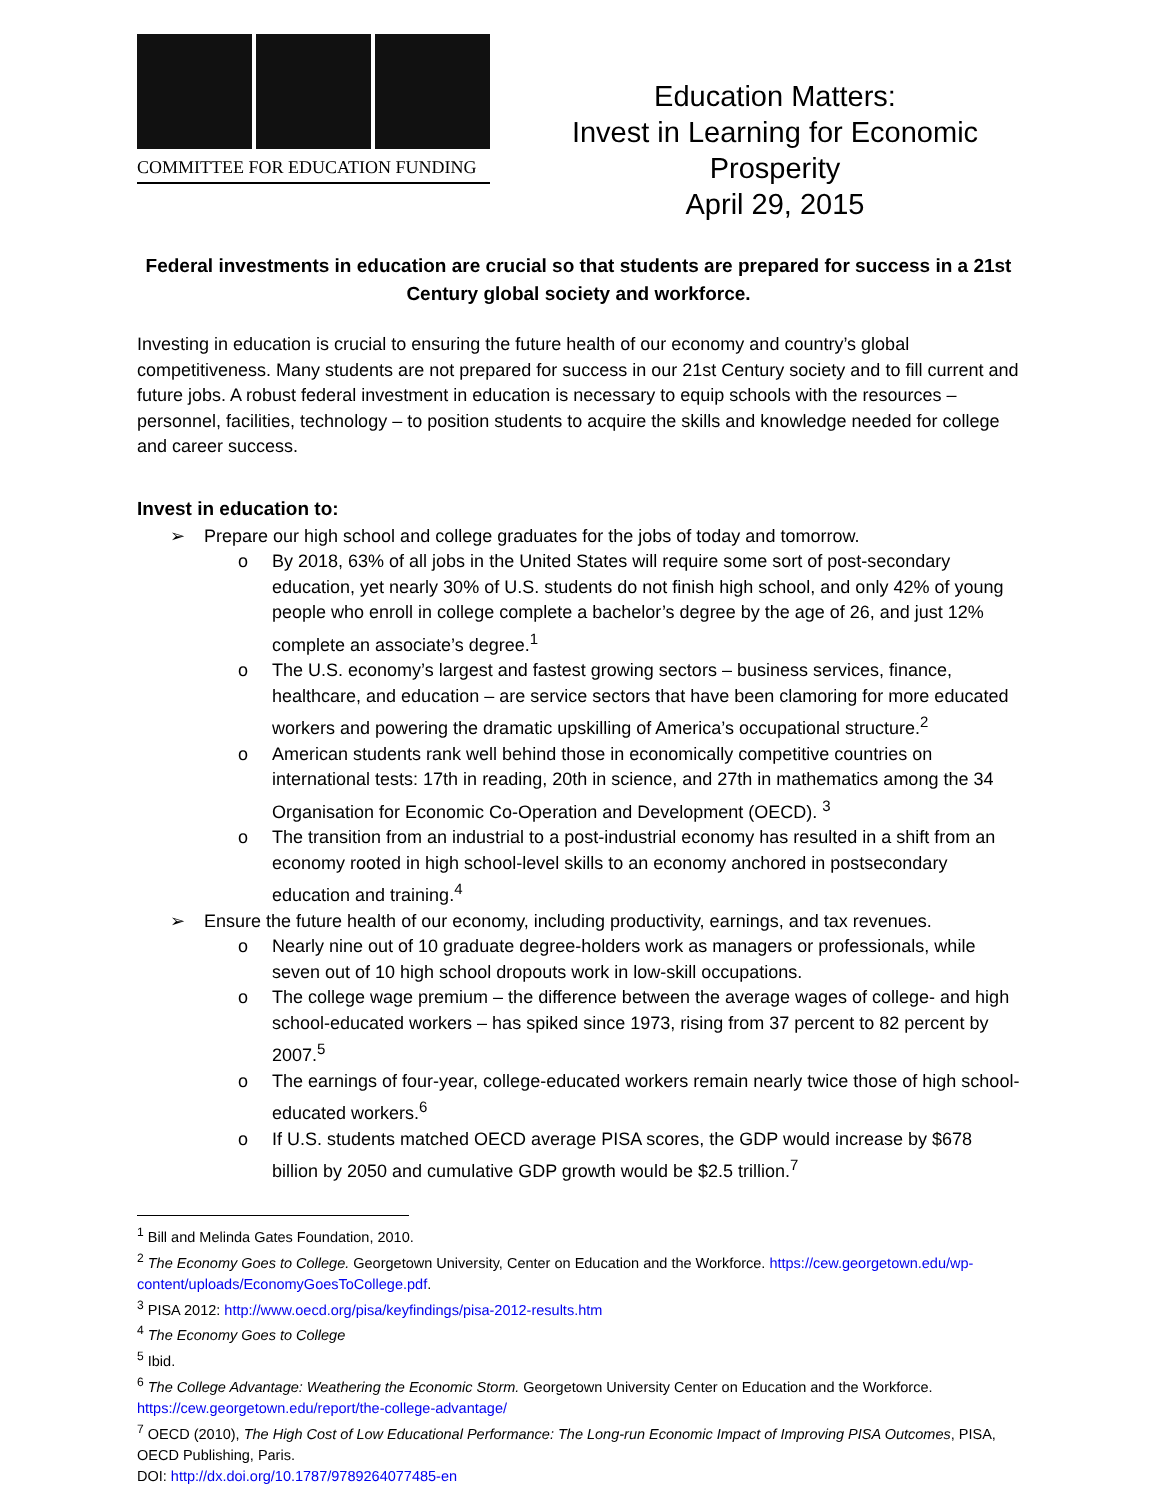COMMITTEE FOR EDUCATION FUNDING
Education Matters:
Invest in Learning for Economic
Prosperity
April 29, 2015
Federal investments in education are crucial so that students are prepared for success in a 21st Century global society and workforce.
Investing in education is crucial to ensuring the future health of our economy and country’s global competitiveness. Many students are not prepared for success in our 21st Century society and to fill current and future jobs. A robust federal investment in education is necessary to equip schools with the resources – personnel, facilities, technology – to position students to acquire the skills and knowledge needed for college and career success.
Invest in education to:
➢ Prepare our high school and college graduates for the jobs of today and tomorrow.
o By 2018, 63% of all jobs in the United States will require some sort of post-secondary education, yet nearly 30% of U.S. students do not finish high school, and only 42% of young people who enroll in college complete a bachelor’s degree by the age of 26, and just 12% complete an associate’s degree.<sup>1</sup>
o The U.S. economy’s largest and fastest growing sectors – business services, finance, healthcare, and education – are service sectors that have been clamoring for more educated workers and powering the dramatic upskilling of America’s occupational structure.<sup>2</sup>
o American students rank well behind those in economically competitive countries on international tests: 17th in reading, 20th in science, and 27th in mathematics among the 34 Organisation for Economic Co-Operation and Development (OECD). <sup>3</sup>
o The transition from an industrial to a post-industrial economy has resulted in a shift from an economy rooted in high school-level skills to an economy anchored in postsecondary education and training.<sup>4</sup>
➢ Ensure the future health of our economy, including productivity, earnings, and tax revenues.
o Nearly nine out of 10 graduate degree-holders work as managers or professionals, while seven out of 10 high school dropouts work in low-skill occupations.
o The college wage premium – the difference between the average wages of college- and high school-educated workers – has spiked since 1973, rising from 37 percent to 82 percent by 2007.<sup>5</sup>
o The earnings of four-year, college-educated workers remain nearly twice those of high school-educated workers.<sup>6</sup>
o If U.S. students matched OECD average PISA scores, the GDP would increase by $678 billion by 2050 and cumulative GDP growth would be $2.5 trillion.<sup>7</sup>
<sup>1</sup> Bill and Melinda Gates Foundation, 2010.
<sup>2</sup> The Economy Goes to College. Georgetown University, Center on Education and the Workforce. https://cew.georgetown.edu/wp-content/uploads/EconomyGoesToCollege.pdf.
<sup>3</sup> PISA 2012: http://www.oecd.org/pisa/keyfindings/pisa-2012-results.htm
<sup>4</sup> The Economy Goes to College
<sup>5</sup> Ibid.
<sup>6</sup> The College Advantage: Weathering the Economic Storm. Georgetown University Center on Education and the Workforce. https://cew.georgetown.edu/report/the-college-advantage/
<sup>7</sup> OECD (2010), The High Cost of Low Educational Performance: The Long-run Economic Impact of Improving PISA Outcomes, PISA, OECD Publishing, Paris.
DOI: http://dx.doi.org/10.1787/9789264077485-en